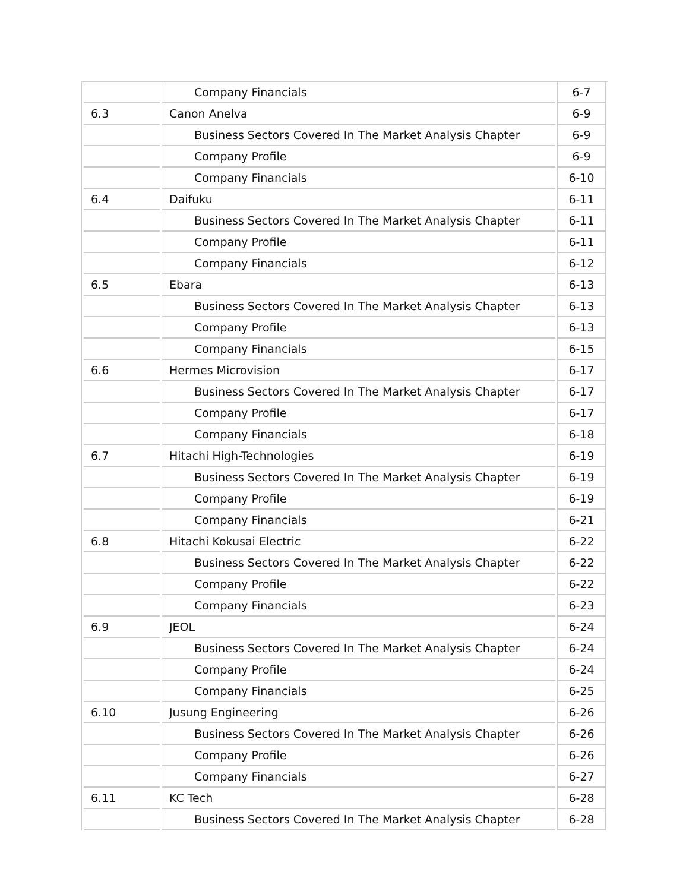| | Company Financials | 6-7 |
| 6.3 | Canon Anelva | 6-9 |
| | Business Sectors Covered In The Market Analysis Chapter | 6-9 |
| | Company Profile | 6-9 |
| | Company Financials | 6-10 |
| 6.4 | Daifuku | 6-11 |
| | Business Sectors Covered In The Market Analysis Chapter | 6-11 |
| | Company Profile | 6-11 |
| | Company Financials | 6-12 |
| 6.5 | Ebara | 6-13 |
| | Business Sectors Covered In The Market Analysis Chapter | 6-13 |
| | Company Profile | 6-13 |
| | Company Financials | 6-15 |
| 6.6 | Hermes Microvision | 6-17 |
| | Business Sectors Covered In The Market Analysis Chapter | 6-17 |
| | Company Profile | 6-17 |
| | Company Financials | 6-18 |
| 6.7 | Hitachi High-Technologies | 6-19 |
| | Business Sectors Covered In The Market Analysis Chapter | 6-19 |
| | Company Profile | 6-19 |
| | Company Financials | 6-21 |
| 6.8 | Hitachi Kokusai Electric | 6-22 |
| | Business Sectors Covered In The Market Analysis Chapter | 6-22 |
| | Company Profile | 6-22 |
| | Company Financials | 6-23 |
| 6.9 | JEOL | 6-24 |
| | Business Sectors Covered In The Market Analysis Chapter | 6-24 |
| | Company Profile | 6-24 |
| | Company Financials | 6-25 |
| 6.10 | Jusung Engineering | 6-26 |
| | Business Sectors Covered In The Market Analysis Chapter | 6-26 |
| | Company Profile | 6-26 |
| | Company Financials | 6-27 |
| 6.11 | KC Tech | 6-28 |
| | Business Sectors Covered In The Market Analysis Chapter | 6-28 |